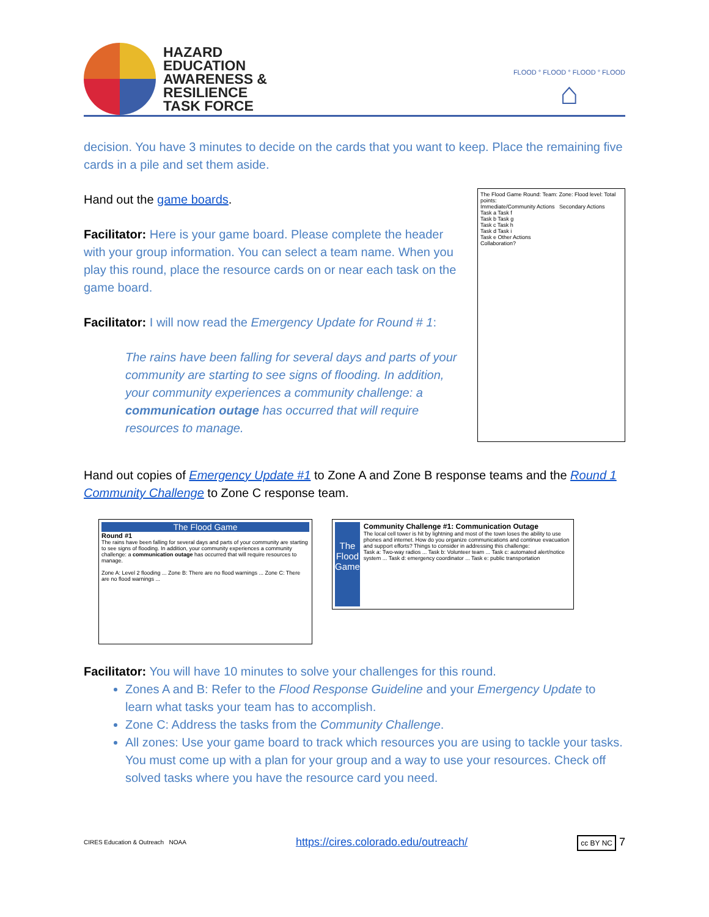HAZARD
EDUCATION
AWARENESS &
RESILIENCE
TASK FORCE
FLOOD ° FLOOD ° FLOOD ° FLOOD
⌂
decision. You have 3 minutes to decide on the cards that you want to keep. Place the remaining five cards in a pile and set them aside.
Hand out the game boards.
Facilitator: Here is your game board. Please complete the header with your group information. You can select a team name. When you play this round, place the resource cards on or near each task on the game board.
Facilitator: I will now read the Emergency Update for Round # 1:
The rains have been falling for several days and parts of your community are starting to see signs of flooding. In addition, your community experiences a community challenge: a communication outage has occurred that will require resources to manage.
The Flood Game Round: Team: Zone: Flood level: Total points:
Immediate/Community Actions Secondary Actions
Task a Task f
Task b Task g
Task c Task h
Task d Task i
Task e Other Actions
Collaboration?
Hand out copies of Emergency Update #1 to Zone A and Zone B response teams and the Round 1 Community Challenge to Zone C response team.
The Flood Game
Round #1
The rains have been falling for several days and parts of your community are starting to see signs of flooding. In addition, your community experiences a community challenge: a communication outage has occurred that will require resources to manage.
Zone A: Level 2 flooding ... Zone B: There are no flood warnings ... Zone C: There are no flood warnings ...
The Flood Game
Community Challenge #1: Communication Outage
The local cell tower is hit by lightning and most of the town loses the ability to use phones and internet. How do you organize communications and continue evacuation and support efforts? Things to consider in addressing this challenge:
Task a: Two-way radios ... Task b: Volunteer team ... Task c: automated alert/notice system ... Task d: emergency coordinator ... Task e: public transportation
Facilitator: You will have 10 minutes to solve your challenges for this round.
Zones A and B: Refer to the Flood Response Guideline and your Emergency Update to learn what tasks your team has to accomplish.
Zone C: Address the tasks from the Community Challenge.
All zones: Use your game board to track which resources you are using to tackle your tasks. You must come up with a plan for your group and a way to use your resources. Check off solved tasks where you have the resource card you need.
CIRES Education & Outreach NOAA
https://cires.colorado.edu/outreach/
cc BY NC 7